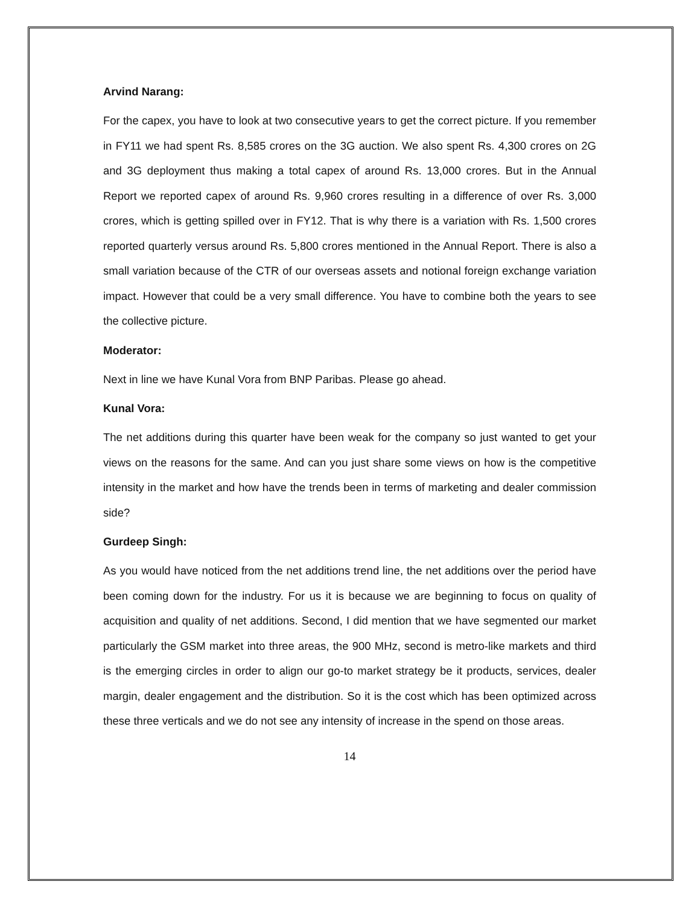Arvind Narang:
For the capex, you have to look at two consecutive years to get the correct picture. If you remember in FY11 we had spent Rs. 8,585 crores on the 3G auction. We also spent Rs. 4,300 crores on 2G and 3G deployment thus making a total capex of around Rs. 13,000 crores. But in the Annual Report we reported capex of around Rs. 9,960 crores resulting in a difference of over Rs. 3,000 crores, which is getting spilled over in FY12. That is why there is a variation with Rs. 1,500 crores reported quarterly versus around Rs. 5,800 crores mentioned in the Annual Report. There is also a small variation because of the CTR of our overseas assets and notional foreign exchange variation impact. However that could be a very small difference. You have to combine both the years to see the collective picture.
Moderator:
Next in line we have Kunal Vora from BNP Paribas. Please go ahead.
Kunal Vora:
The net additions during this quarter have been weak for the company so just wanted to get your views on the reasons for the same. And can you just share some views on how is the competitive intensity in the market and how have the trends been in terms of marketing and dealer commission side?
Gurdeep Singh:
As you would have noticed from the net additions trend line, the net additions over the period have been coming down for the industry. For us it is because we are beginning to focus on quality of acquisition and quality of net additions. Second, I did mention that we have segmented our market particularly the GSM market into three areas, the 900 MHz, second is metro-like markets and third is the emerging circles in order to align our go-to market strategy be it products, services, dealer margin, dealer engagement and the distribution. So it is the cost which has been optimized across these three verticals and we do not see any intensity of increase in the spend on those areas.
14